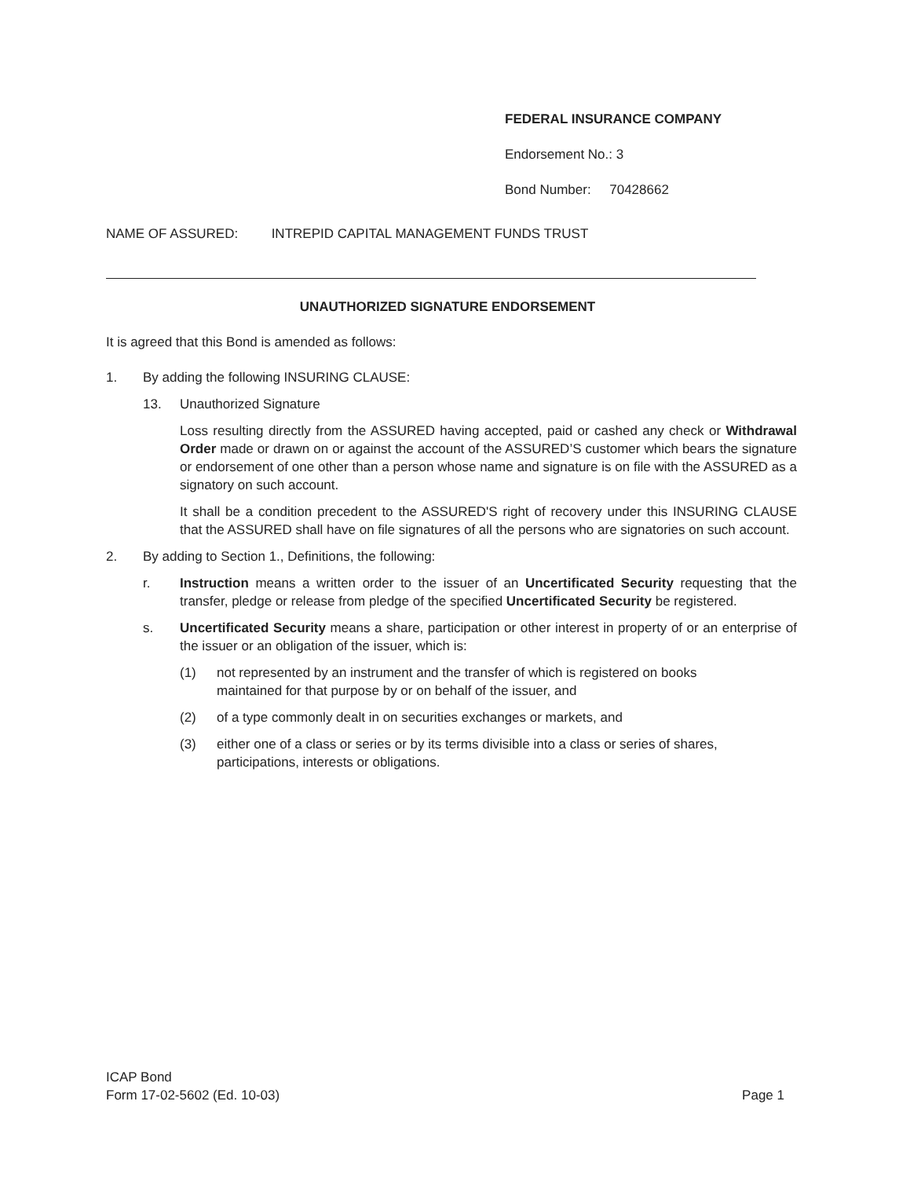FEDERAL INSURANCE COMPANY
Endorsement No.: 3
Bond Number: 70428662
NAME OF ASSURED: INTREPID CAPITAL MANAGEMENT FUNDS TRUST
UNAUTHORIZED SIGNATURE ENDORSEMENT
It is agreed that this Bond is amended as follows:
1. By adding the following INSURING CLAUSE:
13. Unauthorized Signature
Loss resulting directly from the ASSURED having accepted, paid or cashed any check or Withdrawal Order made or drawn on or against the account of the ASSURED’S customer which bears the signature or endorsement of one other than a person whose name and signature is on file with the ASSURED as a signatory on such account.
It shall be a condition precedent to the ASSURED'S right of recovery under this INSURING CLAUSE that the ASSURED shall have on file signatures of all the persons who are signatories on such account.
2. By adding to Section 1., Definitions, the following:
r. Instruction means a written order to the issuer of an Uncertificated Security requesting that the transfer, pledge or release from pledge of the specified Uncertificated Security be registered.
s. Uncertificated Security means a share, participation or other interest in property of or an enterprise of the issuer or an obligation of the issuer, which is:
(1) not represented by an instrument and the transfer of which is registered on books maintained for that purpose by or on behalf of the issuer, and
(2) of a type commonly dealt in on securities exchanges or markets, and
(3) either one of a class or series or by its terms divisible into a class or series of shares, participations, interests or obligations.
ICAP Bond
Form 17-02-5602 (Ed. 10-03) Page 1